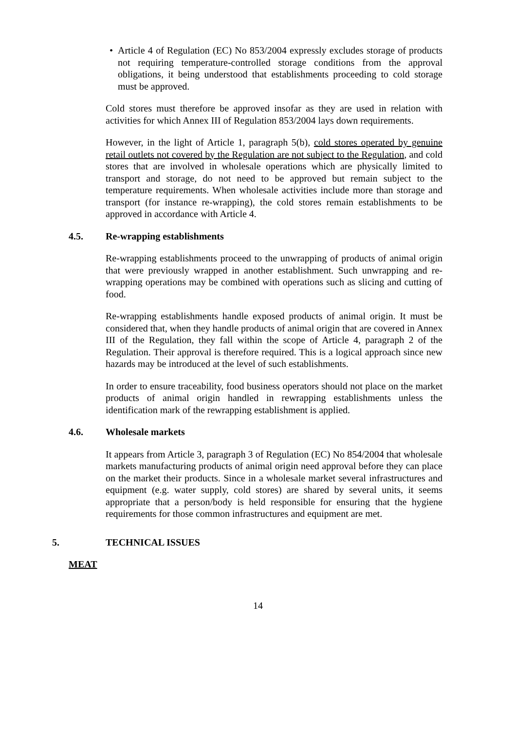• Article 4 of Regulation (EC) No 853/2004 expressly excludes storage of products not requiring temperature-controlled storage conditions from the approval obligations, it being understood that establishments proceeding to cold storage must be approved.
Cold stores must therefore be approved insofar as they are used in relation with activities for which Annex III of Regulation 853/2004 lays down requirements.
However, in the light of Article 1, paragraph 5(b), cold stores operated by genuine retail outlets not covered by the Regulation are not subject to the Regulation, and cold stores that are involved in wholesale operations which are physically limited to transport and storage, do not need to be approved but remain subject to the temperature requirements. When wholesale activities include more than storage and transport (for instance re-wrapping), the cold stores remain establishments to be approved in accordance with Article 4.
4.5. Re-wrapping establishments
Re-wrapping establishments proceed to the unwrapping of products of animal origin that were previously wrapped in another establishment. Such unwrapping and re-wrapping operations may be combined with operations such as slicing and cutting of food.
Re-wrapping establishments handle exposed products of animal origin. It must be considered that, when they handle products of animal origin that are covered in Annex III of the Regulation, they fall within the scope of Article 4, paragraph 2 of the Regulation. Their approval is therefore required. This is a logical approach since new hazards may be introduced at the level of such establishments.
In order to ensure traceability, food business operators should not place on the market products of animal origin handled in rewrapping establishments unless the identification mark of the rewrapping establishment is applied.
4.6. Wholesale markets
It appears from Article 3, paragraph 3 of Regulation (EC) No 854/2004 that wholesale markets manufacturing products of animal origin need approval before they can place on the market their products. Since in a wholesale market several infrastructures and equipment (e.g. water supply, cold stores) are shared by several units, it seems appropriate that a person/body is held responsible for ensuring that the hygiene requirements for those common infrastructures and equipment are met.
5. TECHNICAL ISSUES
MEAT
14